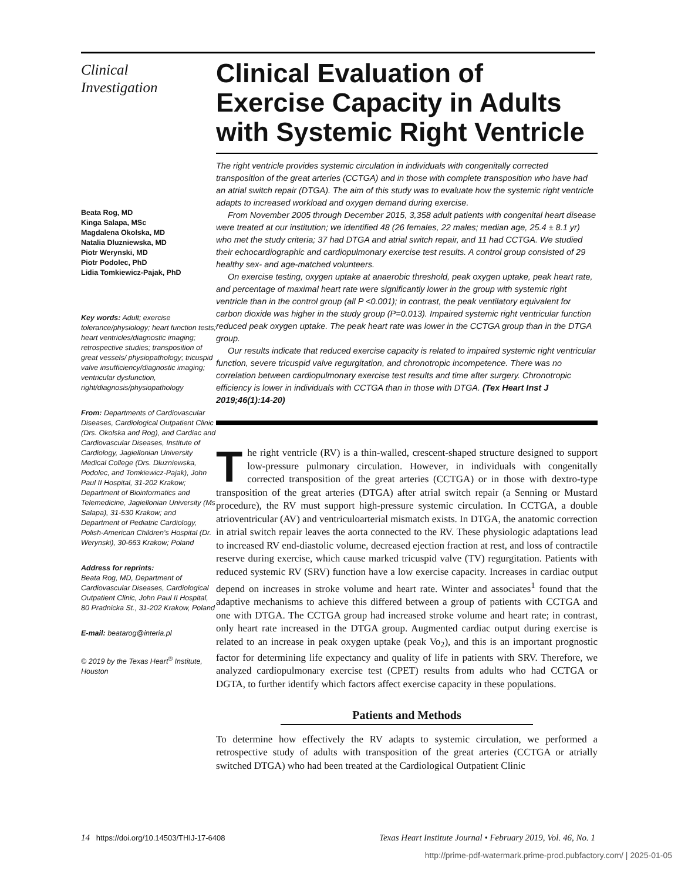Clinical
Investigation
Beata Rog, MD
Kinga Salapa, MSc
Magdalena Okolska, MD
Natalia Dluzniewska, MD
Piotr Werynski, MD
Piotr Podolec, PhD
Lidia Tomkiewicz-Pajak, PhD
Key words: Adult; exercise tolerance/physiology; heart function tests; heart ventricles/diagnostic imaging; retrospective studies; transposition of great vessels/ physiopathology; tricuspid valve insufficiency/diagnostic imaging; ventricular dysfunction, right/diagnosis/physiopathology
From: Departments of Cardiovascular Diseases, Cardiological Outpatient Clinic (Drs. Okolska and Rog), and Cardiac and Cardiovascular Diseases, Institute of Cardiology, Jagiellonian University Medical College (Drs. Dluzniewska, Podolec, and Tomkiewicz-Pajak), John Paul II Hospital, 31-202 Krakow; Department of Bioinformatics and Telemedicine, Jagiellonian University (Ms Salapa), 31-530 Krakow; and Department of Pediatric Cardiology, Polish-American Children's Hospital (Dr. Werynski), 30-663 Krakow; Poland
Address for reprints:
Beata Rog, MD, Department of Cardiovascular Diseases, Cardiological Outpatient Clinic, John Paul II Hospital, 80 Pradnicka St., 31-202 Krakow, Poland
E-mail: beatarog@interia.pl
© 2019 by the Texas Heart<sup>®</sup> Institute, Houston
Clinical Evaluation of Exercise Capacity in Adults with Systemic Right Ventricle
The right ventricle provides systemic circulation in individuals with congenitally corrected transposition of the great arteries (CCTGA) and in those with complete transposition who have had an atrial switch repair (DTGA). The aim of this study was to evaluate how the systemic right ventricle adapts to increased workload and oxygen demand during exercise.
From November 2005 through December 2015, 3,358 adult patients with congenital heart disease were treated at our institution; we identified 48 (26 females, 22 males; median age, 25.4 ± 8.1 yr) who met the study criteria; 37 had DTGA and atrial switch repair, and 11 had CCTGA. We studied their echocardiographic and cardiopulmonary exercise test results. A control group consisted of 29 healthy sex- and age-matched volunteers.
On exercise testing, oxygen uptake at anaerobic threshold, peak oxygen uptake, peak heart rate, and percentage of maximal heart rate were significantly lower in the group with systemic right ventricle than in the control group (all P <0.001); in contrast, the peak ventilatory equivalent for carbon dioxide was higher in the study group (P=0.013). Impaired systemic right ventricular function reduced peak oxygen uptake. The peak heart rate was lower in the CCTGA group than in the DTGA group.
Our results indicate that reduced exercise capacity is related to impaired systemic right ventricular function, severe tricuspid valve regurgitation, and chronotropic incompetence. There was no correlation between cardiopulmonary exercise test results and time after surgery. Chronotropic efficiency is lower in individuals with CCTGA than in those with DTGA. (Tex Heart Inst J 2019;46(1):14-20)
The right ventricle (RV) is a thin-walled, crescent-shaped structure designed to support low-pressure pulmonary circulation. However, in individuals with congenitally corrected transposition of the great arteries (CCTGA) or in those with dextro-type transposition of the great arteries (DTGA) after atrial switch repair (a Senning or Mustard procedure), the RV must support high-pressure systemic circulation. In CCTGA, a double atrioventricular (AV) and ventriculoarterial mismatch exists. In DTGA, the anatomic correction in atrial switch repair leaves the aorta connected to the RV. These physiologic adaptations lead to increased RV end-diastolic volume, decreased ejection fraction at rest, and loss of contractile reserve during exercise, which cause marked tricuspid valve (TV) regurgitation. Patients with reduced systemic RV (SRV) function have a low exercise capacity. Increases in cardiac output depend on increases in stroke volume and heart rate. Winter and associates<sup>1</sup> found that the adaptive mechanisms to achieve this differed between a group of patients with CCTGA and one with DTGA. The CCTGA group had increased stroke volume and heart rate; in contrast, only heart rate increased in the DTGA group. Augmented cardiac output during exercise is related to an increase in peak oxygen uptake (peak Vo<sub>2</sub>), and this is an important prognostic factor for determining life expectancy and quality of life in patients with SRV. Therefore, we analyzed cardiopulmonary exercise test (CPET) results from adults who had CCTGA or DGTA, to further identify which factors affect exercise capacity in these populations.
Patients and Methods
To determine how effectively the RV adapts to systemic circulation, we performed a retrospective study of adults with transposition of the great arteries (CCTGA or atrially switched DTGA) who had been treated at the Cardiological Outpatient Clinic
14 https://doi.org/10.14503/THIJ-17-6408 Texas Heart Institute Journal • February 2019, Vol. 46, No. 1
http://prime-pdf-watermark.prime-prod.pubfactory.com/ | 2025-01-05